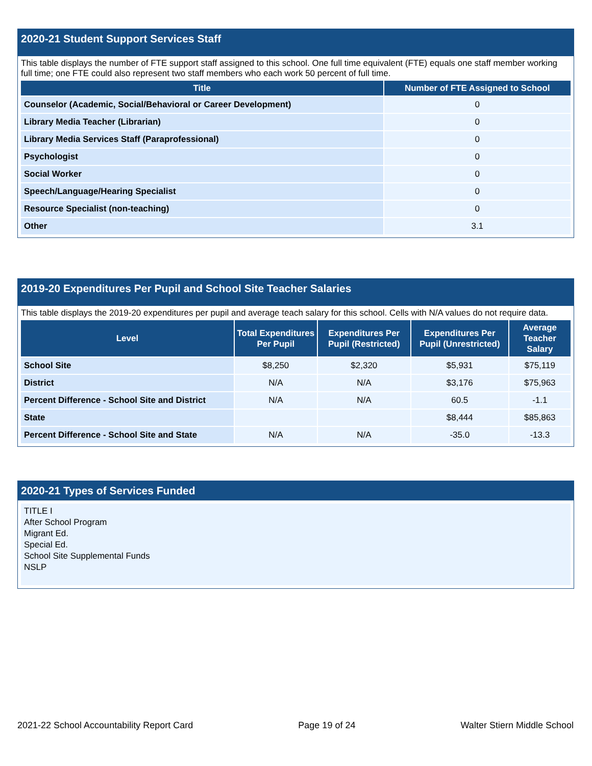2020-21 Student Support Services Staff
This table displays the number of FTE support staff assigned to this school. One full time equivalent (FTE) equals one staff member working full time; one FTE could also represent two staff members who each work 50 percent of full time.
| Title | Number of FTE Assigned to School |
| --- | --- |
| Counselor (Academic, Social/Behavioral or Career Development) | 0 |
| Library Media Teacher (Librarian) | 0 |
| Library Media Services Staff (Paraprofessional) | 0 |
| Psychologist | 0 |
| Social Worker | 0 |
| Speech/Language/Hearing Specialist | 0 |
| Resource Specialist (non-teaching) | 0 |
| Other | 3.1 |
2019-20 Expenditures Per Pupil and School Site Teacher Salaries
This table displays the 2019-20 expenditures per pupil and average teach salary for this school. Cells with N/A values do not require data.
| Level | Total Expenditures Per Pupil | Expenditures Per Pupil (Restricted) | Expenditures Per Pupil (Unrestricted) | Average Teacher Salary |
| --- | --- | --- | --- | --- |
| School Site | $8,250 | $2,320 | $5,931 | $75,119 |
| District | N/A | N/A | $3,176 | $75,963 |
| Percent Difference - School Site and District | N/A | N/A | 60.5 | -1.1 |
| State | | | $8,444 | $85,863 |
| Percent Difference - School Site and State | N/A | N/A | -35.0 | -13.3 |
2020-21 Types of Services Funded
TITLE I
After School Program
Migrant Ed.
Special Ed.
School Site Supplemental Funds
NSLP
2021-22 School Accountability Report Card Page 19 of 24 Walter Stiern Middle School